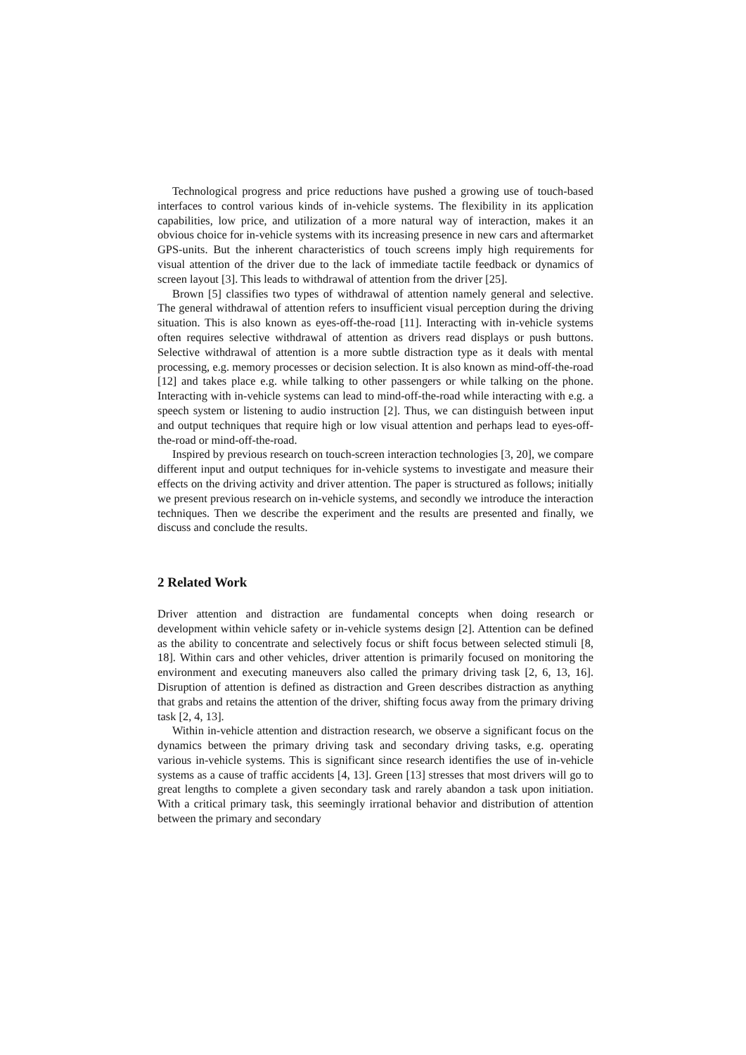Technological progress and price reductions have pushed a growing use of touch-based interfaces to control various kinds of in-vehicle systems. The flexibility in its application capabilities, low price, and utilization of a more natural way of interaction, makes it an obvious choice for in-vehicle systems with its increasing presence in new cars and aftermarket GPS-units. But the inherent characteristics of touch screens imply high requirements for visual attention of the driver due to the lack of immediate tactile feedback or dynamics of screen layout [3]. This leads to withdrawal of attention from the driver [25].
Brown [5] classifies two types of withdrawal of attention namely general and selective. The general withdrawal of attention refers to insufficient visual perception during the driving situation. This is also known as eyes-off-the-road [11]. Interacting with in-vehicle systems often requires selective withdrawal of attention as drivers read displays or push buttons. Selective withdrawal of attention is a more subtle distraction type as it deals with mental processing, e.g. memory processes or decision selection. It is also known as mind-off-the-road [12] and takes place e.g. while talking to other passengers or while talking on the phone. Interacting with in-vehicle systems can lead to mind-off-the-road while interacting with e.g. a speech system or listening to audio instruction [2]. Thus, we can distinguish between input and output techniques that require high or low visual attention and perhaps lead to eyes-off-the-road or mind-off-the-road.
Inspired by previous research on touch-screen interaction technologies [3, 20], we compare different input and output techniques for in-vehicle systems to investigate and measure their effects on the driving activity and driver attention. The paper is structured as follows; initially we present previous research on in-vehicle systems, and secondly we introduce the interaction techniques. Then we describe the experiment and the results are presented and finally, we discuss and conclude the results.
2 Related Work
Driver attention and distraction are fundamental concepts when doing research or development within vehicle safety or in-vehicle systems design [2]. Attention can be defined as the ability to concentrate and selectively focus or shift focus between selected stimuli [8, 18]. Within cars and other vehicles, driver attention is primarily focused on monitoring the environment and executing maneuvers also called the primary driving task [2, 6, 13, 16]. Disruption of attention is defined as distraction and Green describes distraction as anything that grabs and retains the attention of the driver, shifting focus away from the primary driving task [2, 4, 13].
Within in-vehicle attention and distraction research, we observe a significant focus on the dynamics between the primary driving task and secondary driving tasks, e.g. operating various in-vehicle systems. This is significant since research identifies the use of in-vehicle systems as a cause of traffic accidents [4, 13]. Green [13] stresses that most drivers will go to great lengths to complete a given secondary task and rarely abandon a task upon initiation. With a critical primary task, this seemingly irrational behavior and distribution of attention between the primary and secondary